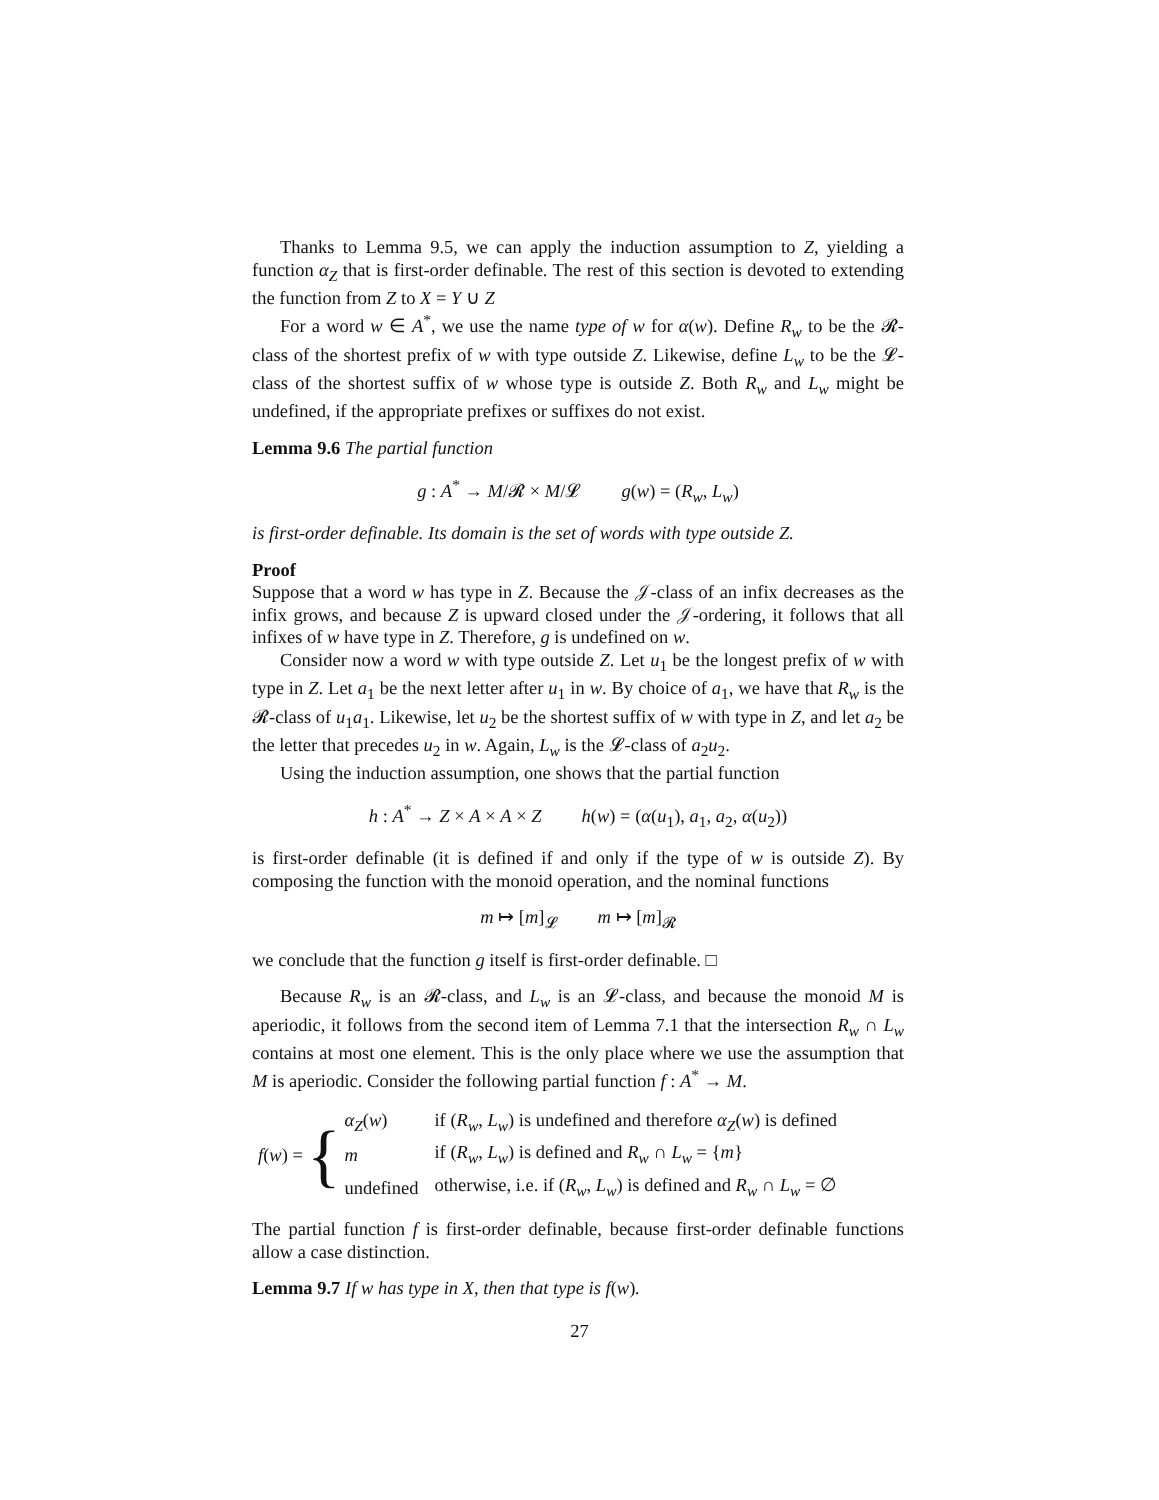Thanks to Lemma 9.5, we can apply the induction assumption to Z, yielding a function α<sub>Z</sub> that is first-order definable. The rest of this section is devoted to extending the function from Z to X = Y ∪ Z
For a word w ∈ A<sup>*</sup>, we use the name type of w for α(w). Define R<sub>w</sub> to be the 𝓡-class of the shortest prefix of w with type outside Z. Likewise, define L<sub>w</sub> to be the 𝓛-class of the shortest suffix of w whose type is outside Z. Both R<sub>w</sub> and L<sub>w</sub> might be undefined, if the appropriate prefixes or suffixes do not exist.
Lemma 9.6 The partial function
g : A<sup>*</sup> → M/𝓡 × M/𝓛 g(w) = (R<sub>w</sub>, L<sub>w</sub>)
is first-order definable. Its domain is the set of words with type outside Z.
Proof
Suppose that a word w has type in Z. Because the 𝒥-class of an infix decreases as the infix grows, and because Z is upward closed under the 𝒥-ordering, it follows that all infixes of w have type in Z. Therefore, g is undefined on w.
Consider now a word w with type outside Z. Let u<sub>1</sub> be the longest prefix of w with type in Z. Let a<sub>1</sub> be the next letter after u<sub>1</sub> in w. By choice of a<sub>1</sub>, we have that R<sub>w</sub> is the 𝓡-class of u<sub>1</sub>a<sub>1</sub>. Likewise, let u<sub>2</sub> be the shortest suffix of w with type in Z, and let a<sub>2</sub> be the letter that precedes u<sub>2</sub> in w. Again, L<sub>w</sub> is the 𝓛-class of a<sub>2</sub>u<sub>2</sub>.
Using the induction assumption, one shows that the partial function
h : A<sup>*</sup> → Z × A × A × Z h(w) = (α(u<sub>1</sub>), a<sub>1</sub>, a<sub>2</sub>, α(u<sub>2</sub>))
is first-order definable (it is defined if and only if the type of w is outside Z). By composing the function with the monoid operation, and the nominal functions
m ↦ [m]<sub>𝓛</sub> m ↦ [m]<sub>𝓡</sub>
we conclude that the function g itself is first-order definable. □
Because R<sub>w</sub> is an 𝓡-class, and L<sub>w</sub> is an 𝓛-class, and because the monoid M is aperiodic, it follows from the second item of Lemma 7.1 that the intersection R<sub>w</sub> ∩ L<sub>w</sub> contains at most one element. This is the only place where we use the assumption that M is aperiodic. Consider the following partial function f : A<sup>*</sup> → M.
f(w) = {
| α<sub>Z</sub>( w ) | if ( R<sub>w</sub>, L<sub>w</sub>) is undefined and therefore α<sub>Z</sub>( w ) is defined |
| m | if ( R<sub>w</sub>, L<sub>w</sub>) is defined and R<sub>w</sub> ∩ L<sub>w</sub> = { m } |
| undefined | otherwise, i.e. if ( R<sub>w</sub>, L<sub>w</sub>) is defined and R<sub>w</sub> ∩ L<sub>w</sub> = ∅ |
The partial function f is first-order definable, because first-order definable functions allow a case distinction.
Lemma 9.7 If w has type in X, then that type is f(w).
27